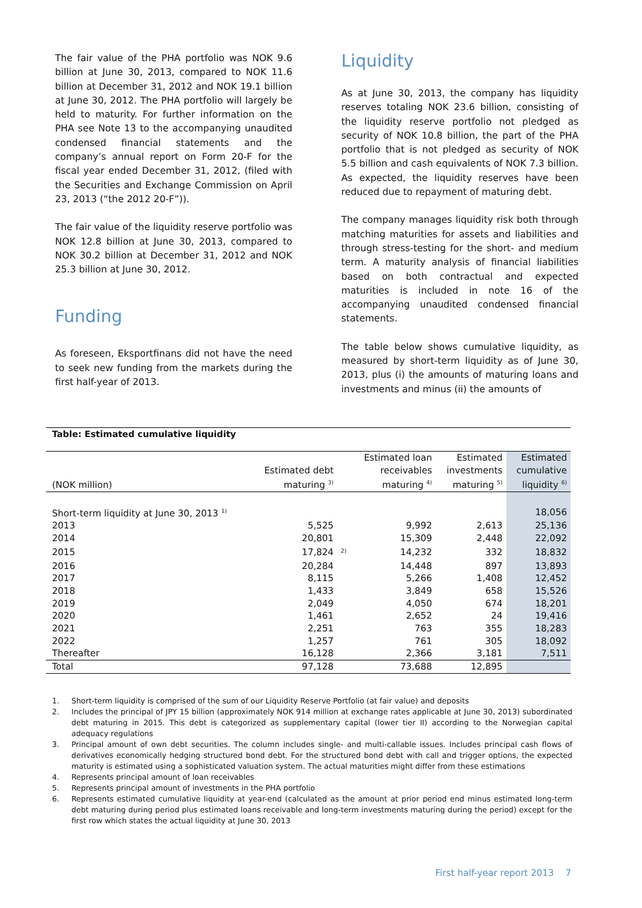The fair value of the PHA portfolio was NOK 9.6 billion at June 30, 2013, compared to NOK 11.6 billion at December 31, 2012 and NOK 19.1 billion at June 30, 2012. The PHA portfolio will largely be held to maturity. For further information on the PHA see Note 13 to the accompanying unaudited condensed financial statements and the company’s annual report on Form 20-F for the fiscal year ended December 31, 2012, (filed with the Securities and Exchange Commission on April 23, 2013 (“the 2012 20-F”)).
The fair value of the liquidity reserve portfolio was NOK 12.8 billion at June 30, 2013, compared to NOK 30.2 billion at December 31, 2012 and NOK 25.3 billion at June 30, 2012.
Funding
As foreseen, Eksportfinans did not have the need to seek new funding from the markets during the first half-year of 2013.
Liquidity
As at June 30, 2013, the company has liquidity reserves totaling NOK 23.6 billion, consisting of the liquidity reserve portfolio not pledged as security of NOK 10.8 billion, the part of the PHA portfolio that is not pledged as security of NOK 5.5 billion and cash equivalents of NOK 7.3 billion. As expected, the liquidity reserves have been reduced due to repayment of maturing debt.
The company manages liquidity risk both through matching maturities for assets and liabilities and through stress-testing for the short- and medium term. A maturity analysis of financial liabilities based on both contractual and expected maturities is included in note 16 of the accompanying unaudited condensed financial statements.
The table below shows cumulative liquidity, as measured by short-term liquidity as of June 30, 2013, plus (i) the amounts of maturing loans and investments and minus (ii) the amounts of
Table: Estimated cumulative liquidity
| (NOK million) | Estimated debt maturing <sup>3)</sup> | | Estimated loan receivables maturing <sup>4)</sup> | Estimated investments maturing <sup>5)</sup> | Estimated cumulative liquidity <sup>6)</sup> |
| --- | --- | --- | --- | --- | --- |
| Short-term liquidity at June 30, 2013 <sup>1)</sup> | | | | | 18,056 |
| 2013 | 5,525 | | 9,992 | 2,613 | 25,136 |
| 2014 | 20,801 | | 15,309 | 2,448 | 22,092 |
| 2015 | 17,824 | <sup>2)</sup> | 14,232 | 332 | 18,832 |
| 2016 | 20,284 | | 14,448 | 897 | 13,893 |
| 2017 | 8,115 | | 5,266 | 1,408 | 12,452 |
| 2018 | 1,433 | | 3,849 | 658 | 15,526 |
| 2019 | 2,049 | | 4,050 | 674 | 18,201 |
| 2020 | 1,461 | | 2,652 | 24 | 19,416 |
| 2021 | 2,251 | | 763 | 355 | 18,283 |
| 2022 | 1,257 | | 761 | 305 | 18,092 |
| Thereafter | 16,128 | | 2,366 | 3,181 | 7,511 |
| Total | 97,128 | | 73,688 | 12,895 | |
1. Short-term liquidity is comprised of the sum of our Liquidity Reserve Portfolio (at fair value) and deposits
2. Includes the principal of JPY 15 billion (approximately NOK 914 million at exchange rates applicable at June 30, 2013) subordinated debt maturing in 2015. This debt is categorized as supplementary capital (lower tier II) according to the Norwegian capital adequacy regulations
3. Principal amount of own debt securities. The column includes single- and multi-callable issues. Includes principal cash flows of derivatives economically hedging structured bond debt. For the structured bond debt with call and trigger options, the expected maturity is estimated using a sophisticated valuation system. The actual maturities might differ from these estimations
4. Represents principal amount of loan receivables
5. Represents principal amount of investments in the PHA portfolio
6. Represents estimated cumulative liquidity at year-end (calculated as the amount at prior period end minus estimated long-term debt maturing during period plus estimated loans receivable and long-term investments maturing during the period) except for the first row which states the actual liquidity at June 30, 2013
First half-year report 2013 7